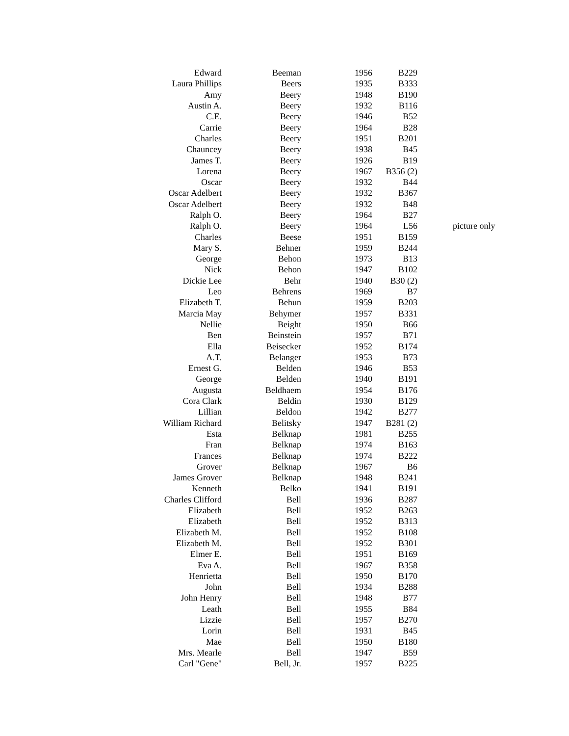| Edward | Beeman | 1956 | B229 | |
| Laura Phillips | Beers | 1935 | B333 | |
| Amy | Beery | 1948 | B190 | |
| Austin A. | Beery | 1932 | B116 | |
| C.E. | Beery | 1946 | B52 | |
| Carrie | Beery | 1964 | B28 | |
| Charles | Beery | 1951 | B201 | |
| Chauncey | Beery | 1938 | B45 | |
| James T. | Beery | 1926 | B19 | |
| Lorena | Beery | 1967 | B356 (2) | |
| Oscar | Beery | 1932 | B44 | |
| Oscar Adelbert | Beery | 1932 | B367 | |
| Oscar Adelbert | Beery | 1932 | B48 | |
| Ralph O. | Beery | 1964 | B27 | |
| Ralph O. | Beery | 1964 | L56 | picture only |
| Charles | Beese | 1951 | B159 | |
| Mary S. | Behner | 1959 | B244 | |
| George | Behon | 1973 | B13 | |
| Nick | Behon | 1947 | B102 | |
| Dickie Lee | Behr | 1940 | B30 (2) | |
| Leo | Behrens | 1969 | B7 | |
| Elizabeth T. | Behun | 1959 | B203 | |
| Marcia May | Behymer | 1957 | B331 | |
| Nellie | Beight | 1950 | B66 | |
| Ben | Beinstein | 1957 | B71 | |
| Ella | Beisecker | 1952 | B174 | |
| A.T. | Belanger | 1953 | B73 | |
| Ernest G. | Belden | 1946 | B53 | |
| George | Belden | 1940 | B191 | |
| Augusta | Beldhaem | 1954 | B176 | |
| Cora Clark | Beldin | 1930 | B129 | |
| Lillian | Beldon | 1942 | B277 | |
| William Richard | Belitsky | 1947 | B281 (2) | |
| Esta | Belknap | 1981 | B255 | |
| Fran | Belknap | 1974 | B163 | |
| Frances | Belknap | 1974 | B222 | |
| Grover | Belknap | 1967 | B6 | |
| James Grover | Belknap | 1948 | B241 | |
| Kenneth | Belko | 1941 | B191 | |
| Charles Clifford | Bell | 1936 | B287 | |
| Elizabeth | Bell | 1952 | B263 | |
| Elizabeth | Bell | 1952 | B313 | |
| Elizabeth M. | Bell | 1952 | B108 | |
| Elizabeth M. | Bell | 1952 | B301 | |
| Elmer E. | Bell | 1951 | B169 | |
| Eva A. | Bell | 1967 | B358 | |
| Henrietta | Bell | 1950 | B170 | |
| John | Bell | 1934 | B288 | |
| John Henry | Bell | 1948 | B77 | |
| Leath | Bell | 1955 | B84 | |
| Lizzie | Bell | 1957 | B270 | |
| Lorin | Bell | 1931 | B45 | |
| Mae | Bell | 1950 | B180 | |
| Mrs. Mearle | Bell | 1947 | B59 | |
| Carl "Gene" | Bell, Jr. | 1957 | B225 | |